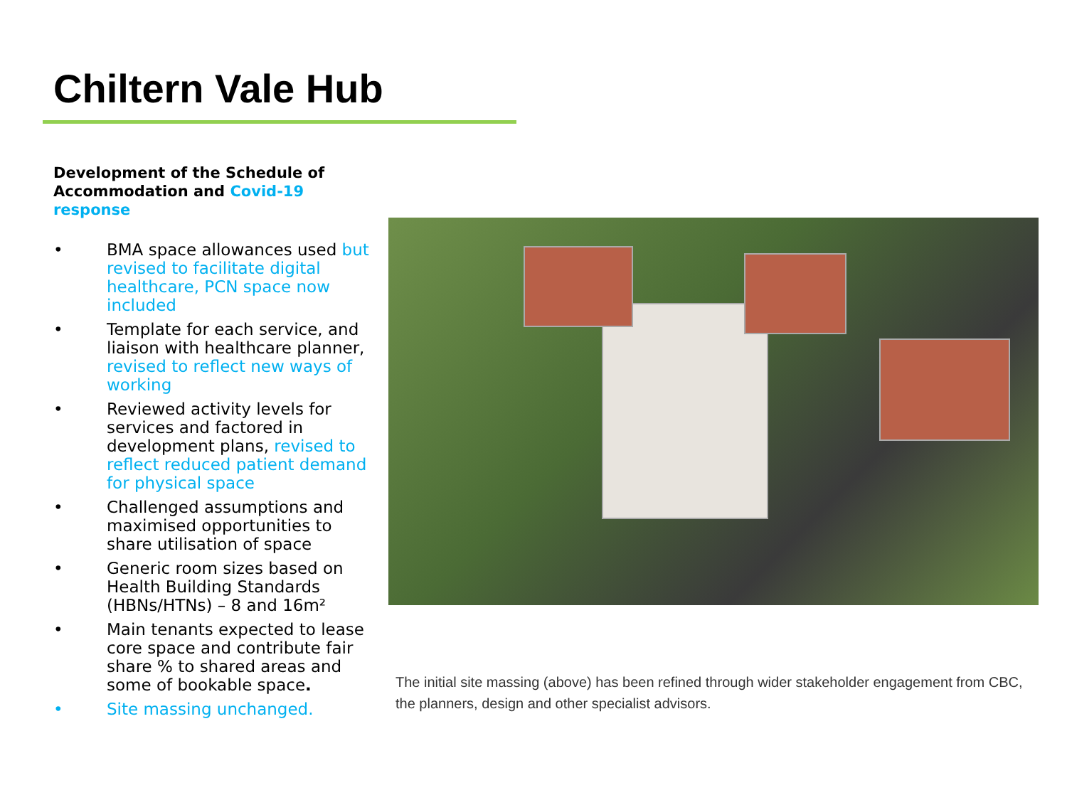Chiltern Vale Hub
Development of the Schedule of Accommodation and Covid-19 response
• BMA space allowances used but revised to facilitate digital healthcare, PCN space now included
• Template for each service, and liaison with healthcare planner, revised to reflect new ways of working
• Reviewed activity levels for services and factored in development plans, revised to reflect reduced patient demand for physical space
• Challenged assumptions and maximised opportunities to share utilisation of space
• Generic room sizes based on Health Building Standards (HBNs/HTNs) – 8 and 16m²
• Main tenants expected to lease core space and contribute fair share % to shared areas and some of bookable space.
• Site massing unchanged.
The initial site massing (above) has been refined through wider stakeholder engagement from CBC, the planners, design and other specialist advisors.